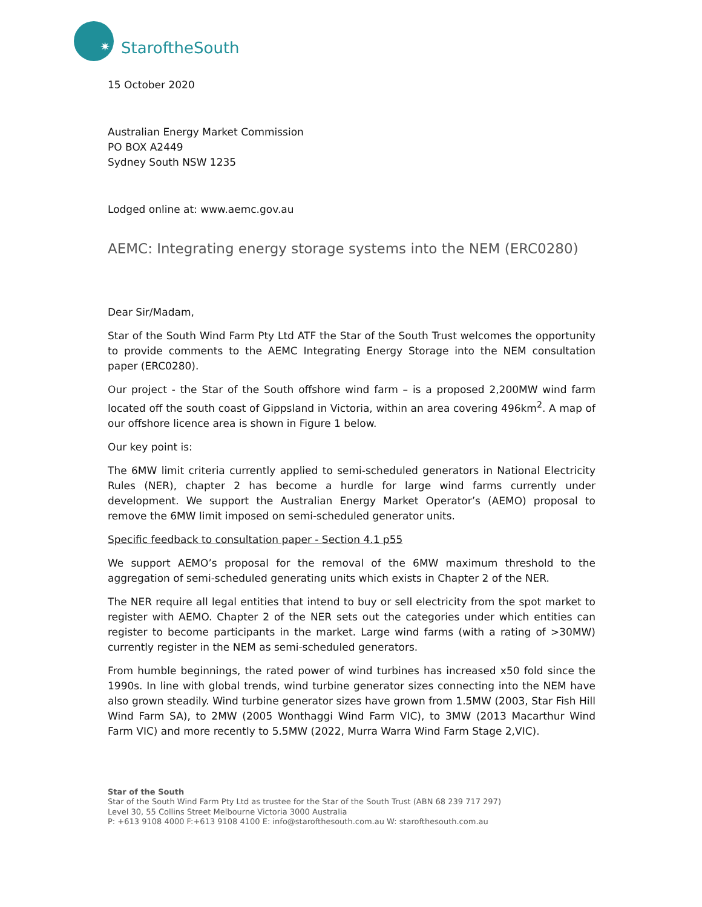✷
StaroftheSouth
15 October 2020
Australian Energy Market Commission
PO BOX A2449
Sydney South NSW 1235
Lodged online at: www.aemc.gov.au
AEMC: Integrating energy storage systems into the NEM (ERC0280)
Dear Sir/Madam,
Star of the South Wind Farm Pty Ltd ATF the Star of the South Trust welcomes the opportunity to provide comments to the AEMC Integrating Energy Storage into the NEM consultation paper (ERC0280).
Our project - the Star of the South offshore wind farm – is a proposed 2,200MW wind farm located off the south coast of Gippsland in Victoria, within an area covering 496km<sup>2</sup>. A map of our offshore licence area is shown in Figure 1 below.
Our key point is:
The 6MW limit criteria currently applied to semi-scheduled generators in National Electricity Rules (NER), chapter 2 has become a hurdle for large wind farms currently under development. We support the Australian Energy Market Operator’s (AEMO) proposal to remove the 6MW limit imposed on semi-scheduled generator units.
Specific feedback to consultation paper - Section 4.1 p55
We support AEMO’s proposal for the removal of the 6MW maximum threshold to the aggregation of semi-scheduled generating units which exists in Chapter 2 of the NER.
The NER require all legal entities that intend to buy or sell electricity from the spot market to register with AEMO. Chapter 2 of the NER sets out the categories under which entities can register to become participants in the market. Large wind farms (with a rating of >30MW) currently register in the NEM as semi-scheduled generators.
From humble beginnings, the rated power of wind turbines has increased x50 fold since the 1990s. In line with global trends, wind turbine generator sizes connecting into the NEM have also grown steadily. Wind turbine generator sizes have grown from 1.5MW (2003, Star Fish Hill Wind Farm SA), to 2MW (2005 Wonthaggi Wind Farm VIC), to 3MW (2013 Macarthur Wind Farm VIC) and more recently to 5.5MW (2022, Murra Warra Wind Farm Stage 2,VIC).
Star of the South
Star of the South Wind Farm Pty Ltd as trustee for the Star of the South Trust (ABN 68 239 717 297)
Level 30, 55 Collins Street Melbourne Victoria 3000 Australia
P: +613 9108 4000 F:+613 9108 4100 E: info@starofthesouth.com.au W: starofthesouth.com.au